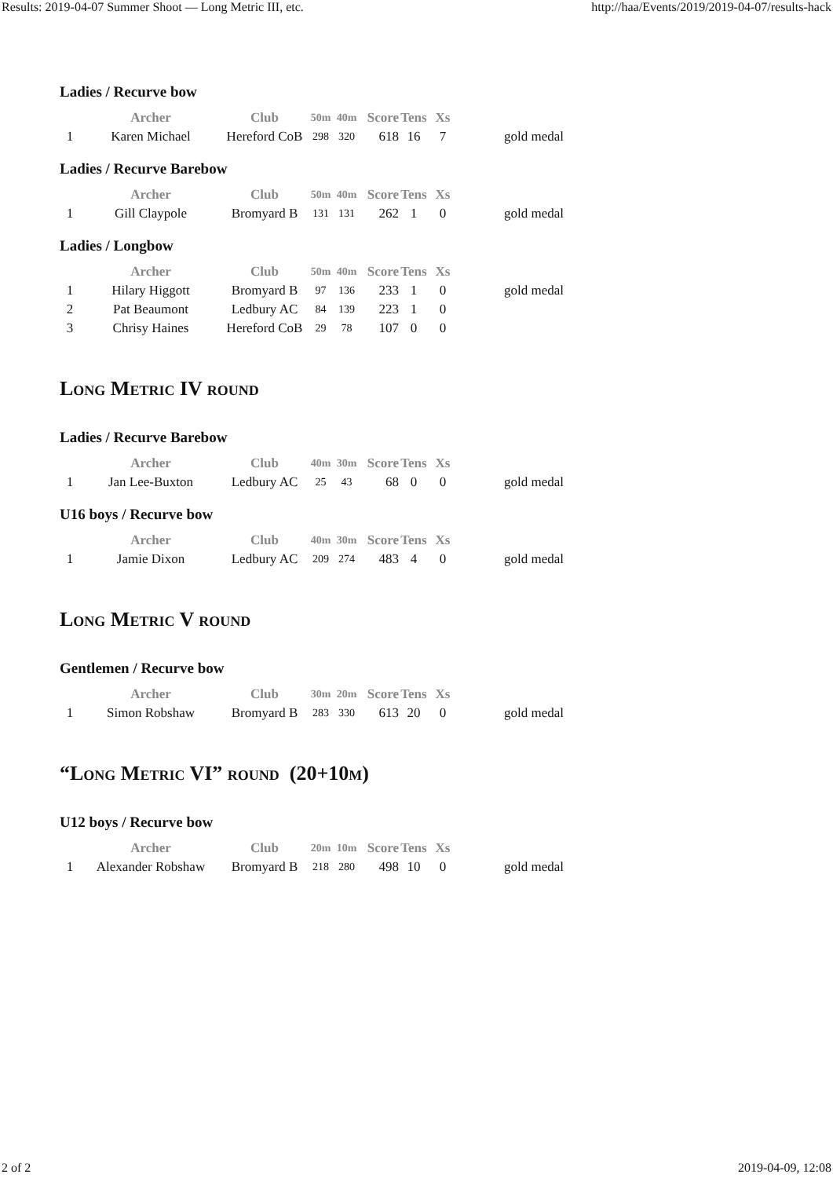Results: 2019-04-07 Summer Shoot — Long Metric III, etc. http://haa/Events/2019/2019-04-07/results-hack
Ladies / Recurve bow
| | Archer | Club | 50m | 40m | Score | Tens | Xs | |
| --- | --- | --- | --- | --- | --- | --- | --- | --- |
| 1 | Karen Michael | Hereford CoB | 298 | 320 | 618 | 16 | 7 | gold medal |
Ladies / Recurve Barebow
| | Archer | Club | 50m | 40m | Score | Tens | Xs | |
| --- | --- | --- | --- | --- | --- | --- | --- | --- |
| 1 | Gill Claypole | Bromyard B | 131 | 131 | 262 | 1 | 0 | gold medal |
Ladies / Longbow
| | Archer | Club | 50m | 40m | Score | Tens | Xs | |
| --- | --- | --- | --- | --- | --- | --- | --- | --- |
| 1 | Hilary Higgott | Bromyard B | 97 | 136 | 233 | 1 | 0 | gold medal |
| 2 | Pat Beaumont | Ledbury AC | 84 | 139 | 223 | 1 | 0 | |
| 3 | Chrisy Haines | Hereford CoB | 29 | 78 | 107 | 0 | 0 | |
Long Metric IV round
Ladies / Recurve Barebow
| | Archer | Club | 40m | 30m | Score | Tens | Xs | |
| --- | --- | --- | --- | --- | --- | --- | --- | --- |
| 1 | Jan Lee-Buxton | Ledbury AC | 25 | 43 | 68 | 0 | 0 | gold medal |
U16 boys / Recurve bow
| | Archer | Club | 40m | 30m | Score | Tens | Xs | |
| --- | --- | --- | --- | --- | --- | --- | --- | --- |
| 1 | Jamie Dixon | Ledbury AC | 209 | 274 | 483 | 4 | 0 | gold medal |
Long Metric V round
Gentlemen / Recurve bow
| | Archer | Club | 30m | 20m | Score | Tens | Xs | |
| --- | --- | --- | --- | --- | --- | --- | --- | --- |
| 1 | Simon Robshaw | Bromyard B | 283 | 330 | 613 | 20 | 0 | gold medal |
“Long Metric VI” round (20+10m)
U12 boys / Recurve bow
| | Archer | Club | 20m | 10m | Score | Tens | Xs | |
| --- | --- | --- | --- | --- | --- | --- | --- | --- |
| 1 | Alexander Robshaw | Bromyard B | 218 | 280 | 498 | 10 | 0 | gold medal |
2 of 2 2019-04-09, 12:08